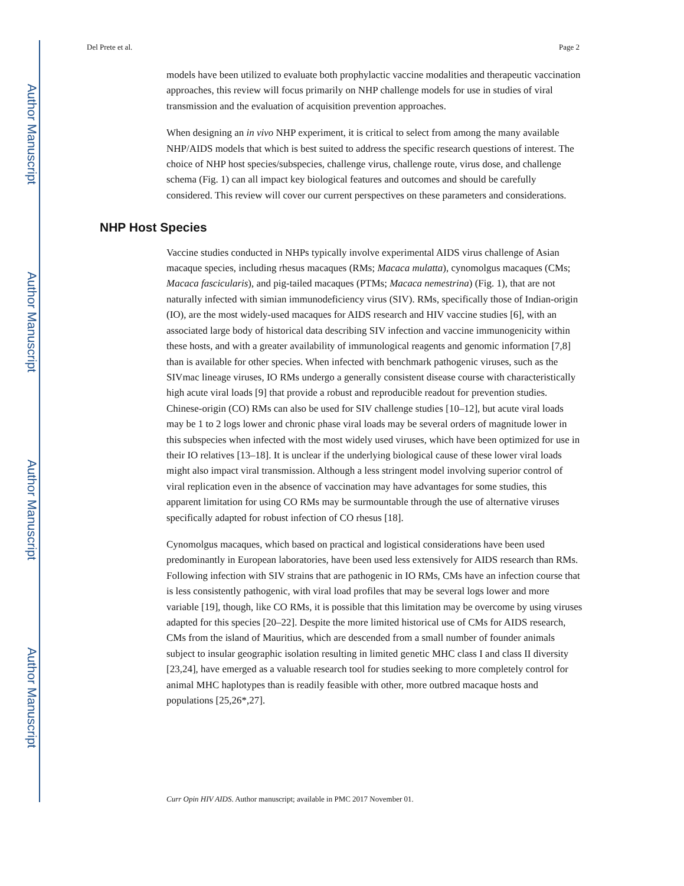Author Manuscript
Author Manuscript
Author Manuscript
Author Manuscript
Del Prete et al. Page 2
models have been utilized to evaluate both prophylactic vaccine modalities and therapeutic vaccination approaches, this review will focus primarily on NHP challenge models for use in studies of viral transmission and the evaluation of acquisition prevention approaches.
When designing an in vivo NHP experiment, it is critical to select from among the many available NHP/AIDS models that which is best suited to address the specific research questions of interest. The choice of NHP host species/subspecies, challenge virus, challenge route, virus dose, and challenge schema (Fig. 1) can all impact key biological features and outcomes and should be carefully considered. This review will cover our current perspectives on these parameters and considerations.
NHP Host Species
Vaccine studies conducted in NHPs typically involve experimental AIDS virus challenge of Asian macaque species, including rhesus macaques (RMs; Macaca mulatta), cynomolgus macaques (CMs; Macaca fascicularis), and pig-tailed macaques (PTMs; Macaca nemestrina) (Fig. 1), that are not naturally infected with simian immunodeficiency virus (SIV). RMs, specifically those of Indian-origin (IO), are the most widely-used macaques for AIDS research and HIV vaccine studies [6], with an associated large body of historical data describing SIV infection and vaccine immunogenicity within these hosts, and with a greater availability of immunological reagents and genomic information [7,8] than is available for other species. When infected with benchmark pathogenic viruses, such as the SIVmac lineage viruses, IO RMs undergo a generally consistent disease course with characteristically high acute viral loads [9] that provide a robust and reproducible readout for prevention studies. Chinese-origin (CO) RMs can also be used for SIV challenge studies [10–12], but acute viral loads may be 1 to 2 logs lower and chronic phase viral loads may be several orders of magnitude lower in this subspecies when infected with the most widely used viruses, which have been optimized for use in their IO relatives [13–18]. It is unclear if the underlying biological cause of these lower viral loads might also impact viral transmission. Although a less stringent model involving superior control of viral replication even in the absence of vaccination may have advantages for some studies, this apparent limitation for using CO RMs may be surmountable through the use of alternative viruses specifically adapted for robust infection of CO rhesus [18].
Cynomolgus macaques, which based on practical and logistical considerations have been used predominantly in European laboratories, have been used less extensively for AIDS research than RMs. Following infection with SIV strains that are pathogenic in IO RMs, CMs have an infection course that is less consistently pathogenic, with viral load profiles that may be several logs lower and more variable [19], though, like CO RMs, it is possible that this limitation may be overcome by using viruses adapted for this species [20–22]. Despite the more limited historical use of CMs for AIDS research, CMs from the island of Mauritius, which are descended from a small number of founder animals subject to insular geographic isolation resulting in limited genetic MHC class I and class II diversity [23,24], have emerged as a valuable research tool for studies seeking to more completely control for animal MHC haplotypes than is readily feasible with other, more outbred macaque hosts and populations [25,26*,27].
Curr Opin HIV AIDS. Author manuscript; available in PMC 2017 November 01.